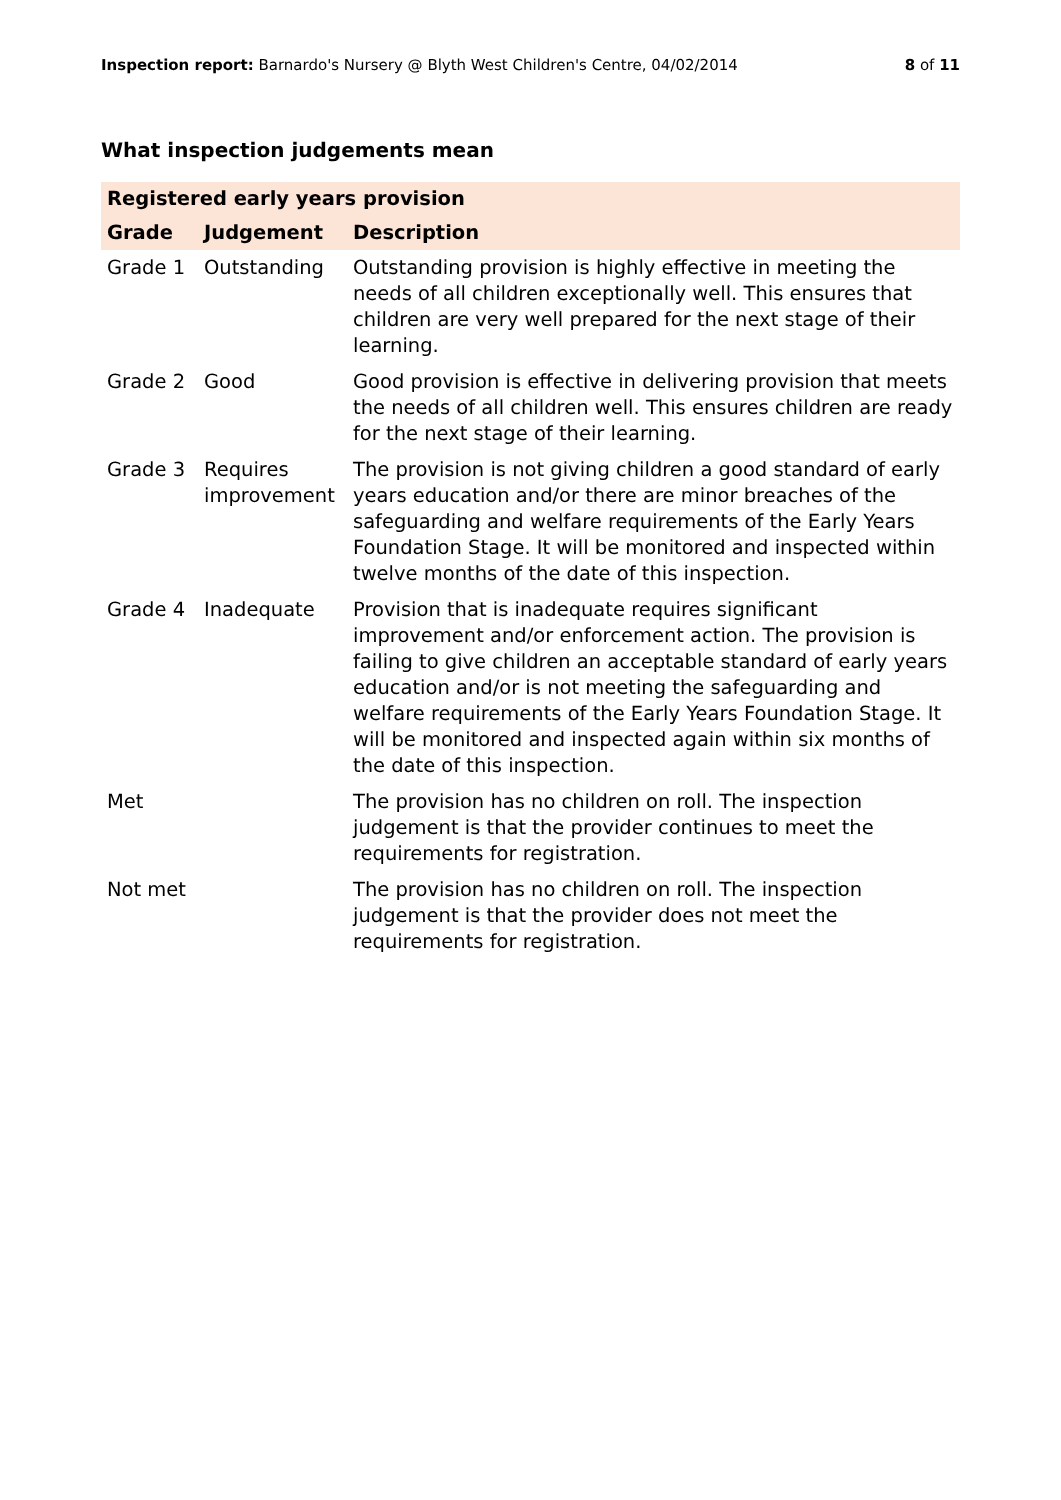Inspection report: Barnardo's Nursery @ Blyth West Children's Centre, 04/02/2014
8 of 11
What inspection judgements mean
| Registered early years provision | | |
| --- | --- | --- |
| Grade | Judgement | Description |
| Grade 1 | Outstanding | Outstanding provision is highly effective in meeting the needs of all children exceptionally well. This ensures that children are very well prepared for the next stage of their learning. |
| Grade 2 | Good | Good provision is effective in delivering provision that meets the needs of all children well. This ensures children are ready for the next stage of their learning. |
| Grade 3 | Requires improvement | The provision is not giving children a good standard of early years education and/or there are minor breaches of the safeguarding and welfare requirements of the Early Years Foundation Stage. It will be monitored and inspected within twelve months of the date of this inspection. |
| Grade 4 | Inadequate | Provision that is inadequate requires significant improvement and/or enforcement action. The provision is failing to give children an acceptable standard of early years education and/or is not meeting the safeguarding and welfare requirements of the Early Years Foundation Stage. It will be monitored and inspected again within six months of the date of this inspection. |
| Met | | The provision has no children on roll. The inspection judgement is that the provider continues to meet the requirements for registration. |
| Not met | | The provision has no children on roll. The inspection judgement is that the provider does not meet the requirements for registration. |